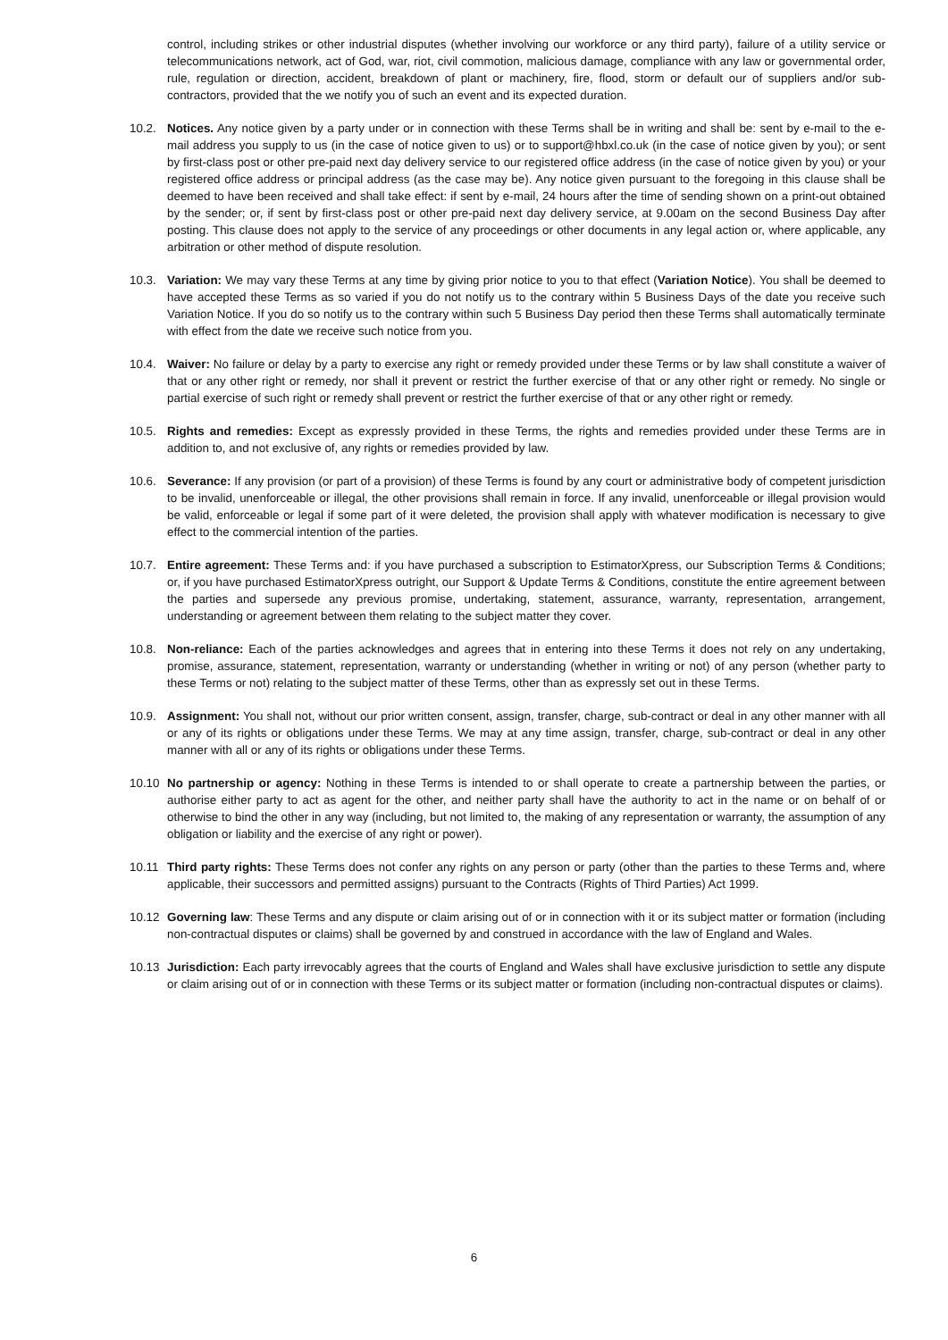control, including strikes or other industrial disputes (whether involving our workforce or any third party), failure of a utility service or telecommunications network, act of God, war, riot, civil commotion, malicious damage, compliance with any law or governmental order, rule, regulation or direction, accident, breakdown of plant or machinery, fire, flood, storm or default our of suppliers and/or sub-contractors, provided that the we notify you of such an event and its expected duration.
10.2. Notices. Any notice given by a party under or in connection with these Terms shall be in writing and shall be: sent by e-mail to the e-mail address you supply to us (in the case of notice given to us) or to support@hbxl.co.uk (in the case of notice given by you); or sent by first-class post or other pre-paid next day delivery service to our registered office address (in the case of notice given by you) or your registered office address or principal address (as the case may be). Any notice given pursuant to the foregoing in this clause shall be deemed to have been received and shall take effect: if sent by e-mail, 24 hours after the time of sending shown on a print-out obtained by the sender; or, if sent by first-class post or other pre-paid next day delivery service, at 9.00am on the second Business Day after posting. This clause does not apply to the service of any proceedings or other documents in any legal action or, where applicable, any arbitration or other method of dispute resolution.
10.3. Variation: We may vary these Terms at any time by giving prior notice to you to that effect (Variation Notice). You shall be deemed to have accepted these Terms as so varied if you do not notify us to the contrary within 5 Business Days of the date you receive such Variation Notice. If you do so notify us to the contrary within such 5 Business Day period then these Terms shall automatically terminate with effect from the date we receive such notice from you.
10.4. Waiver: No failure or delay by a party to exercise any right or remedy provided under these Terms or by law shall constitute a waiver of that or any other right or remedy, nor shall it prevent or restrict the further exercise of that or any other right or remedy. No single or partial exercise of such right or remedy shall prevent or restrict the further exercise of that or any other right or remedy.
10.5. Rights and remedies: Except as expressly provided in these Terms, the rights and remedies provided under these Terms are in addition to, and not exclusive of, any rights or remedies provided by law.
10.6. Severance: If any provision (or part of a provision) of these Terms is found by any court or administrative body of competent jurisdiction to be invalid, unenforceable or illegal, the other provisions shall remain in force. If any invalid, unenforceable or illegal provision would be valid, enforceable or legal if some part of it were deleted, the provision shall apply with whatever modification is necessary to give effect to the commercial intention of the parties.
10.7. Entire agreement: These Terms and: if you have purchased a subscription to EstimatorXpress, our Subscription Terms & Conditions; or, if you have purchased EstimatorXpress outright, our Support & Update Terms & Conditions, constitute the entire agreement between the parties and supersede any previous promise, undertaking, statement, assurance, warranty, representation, arrangement, understanding or agreement between them relating to the subject matter they cover.
10.8. Non-reliance: Each of the parties acknowledges and agrees that in entering into these Terms it does not rely on any undertaking, promise, assurance, statement, representation, warranty or understanding (whether in writing or not) of any person (whether party to these Terms or not) relating to the subject matter of these Terms, other than as expressly set out in these Terms.
10.9. Assignment: You shall not, without our prior written consent, assign, transfer, charge, sub-contract or deal in any other manner with all or any of its rights or obligations under these Terms. We may at any time assign, transfer, charge, sub-contract or deal in any other manner with all or any of its rights or obligations under these Terms.
10.10 No partnership or agency: Nothing in these Terms is intended to or shall operate to create a partnership between the parties, or authorise either party to act as agent for the other, and neither party shall have the authority to act in the name or on behalf of or otherwise to bind the other in any way (including, but not limited to, the making of any representation or warranty, the assumption of any obligation or liability and the exercise of any right or power).
10.11 Third party rights: These Terms does not confer any rights on any person or party (other than the parties to these Terms and, where applicable, their successors and permitted assigns) pursuant to the Contracts (Rights of Third Parties) Act 1999.
10.12 Governing law: These Terms and any dispute or claim arising out of or in connection with it or its subject matter or formation (including non-contractual disputes or claims) shall be governed by and construed in accordance with the law of England and Wales.
10.13 Jurisdiction: Each party irrevocably agrees that the courts of England and Wales shall have exclusive jurisdiction to settle any dispute or claim arising out of or in connection with these Terms or its subject matter or formation (including non-contractual disputes or claims).
6